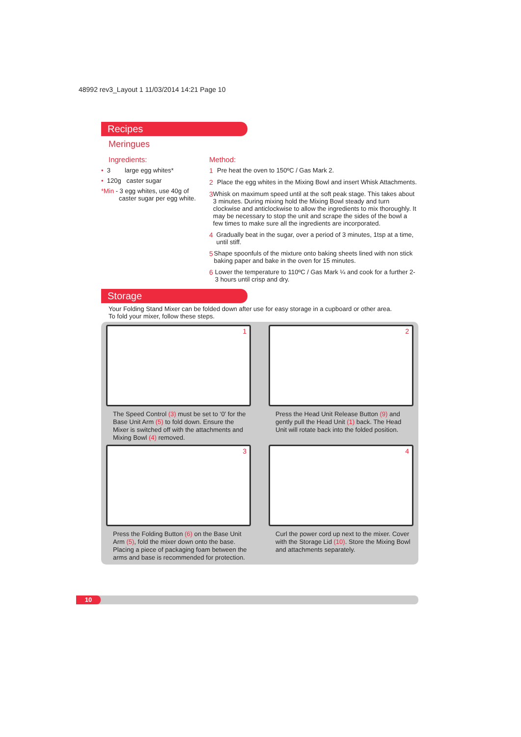48992 rev3_Layout 1 11/03/2014 14:21 Page 10
Recipes
Meringues
Ingredients:
• 3 large egg whites*
• 120g caster sugar
*Min - 3 egg whites, use 40g of
caster sugar per egg white.
Method:
1 Pre heat the oven to 150ºC / Gas Mark 2.
2 Place the egg whites in the Mixing Bowl and insert Whisk Attachments.
3 Whisk on maximum speed until at the soft peak stage. This takes about 3 minutes. During mixing hold the Mixing Bowl steady and turn clockwise and anticlockwise to allow the ingredients to mix thoroughly. It may be necessary to stop the unit and scrape the sides of the bowl a few times to make sure all the ingredients are incorporated.
4 Gradually beat in the sugar, over a period of 3 minutes, 1tsp at a time, until stiff.
5 Shape spoonfuls of the mixture onto baking sheets lined with non stick baking paper and bake in the oven for 15 minutes.
6 Lower the temperature to 110ºC / Gas Mark ¼ and cook for a further 2-3 hours until crisp and dry.
Storage
Your Folding Stand Mixer can be folded down after use for easy storage in a cupboard or other area.
To fold your mixer, follow these steps.
1
The Speed Control (3) must be set to ‘0’ for the Base Unit Arm (5) to fold down. Ensure the Mixer is switched off with the attachments and Mixing Bowl (4) removed.
2
Press the Head Unit Release Button (9) and gently pull the Head Unit (1) back. The Head Unit will rotate back into the folded position.
3
Press the Folding Button (6) on the Base Unit Arm (5), fold the mixer down onto the base. Placing a piece of packaging foam between the arms and base is recommended for protection.
4
Curl the power cord up next to the mixer. Cover with the Storage Lid (10). Store the Mixing Bowl and attachments separately.
10